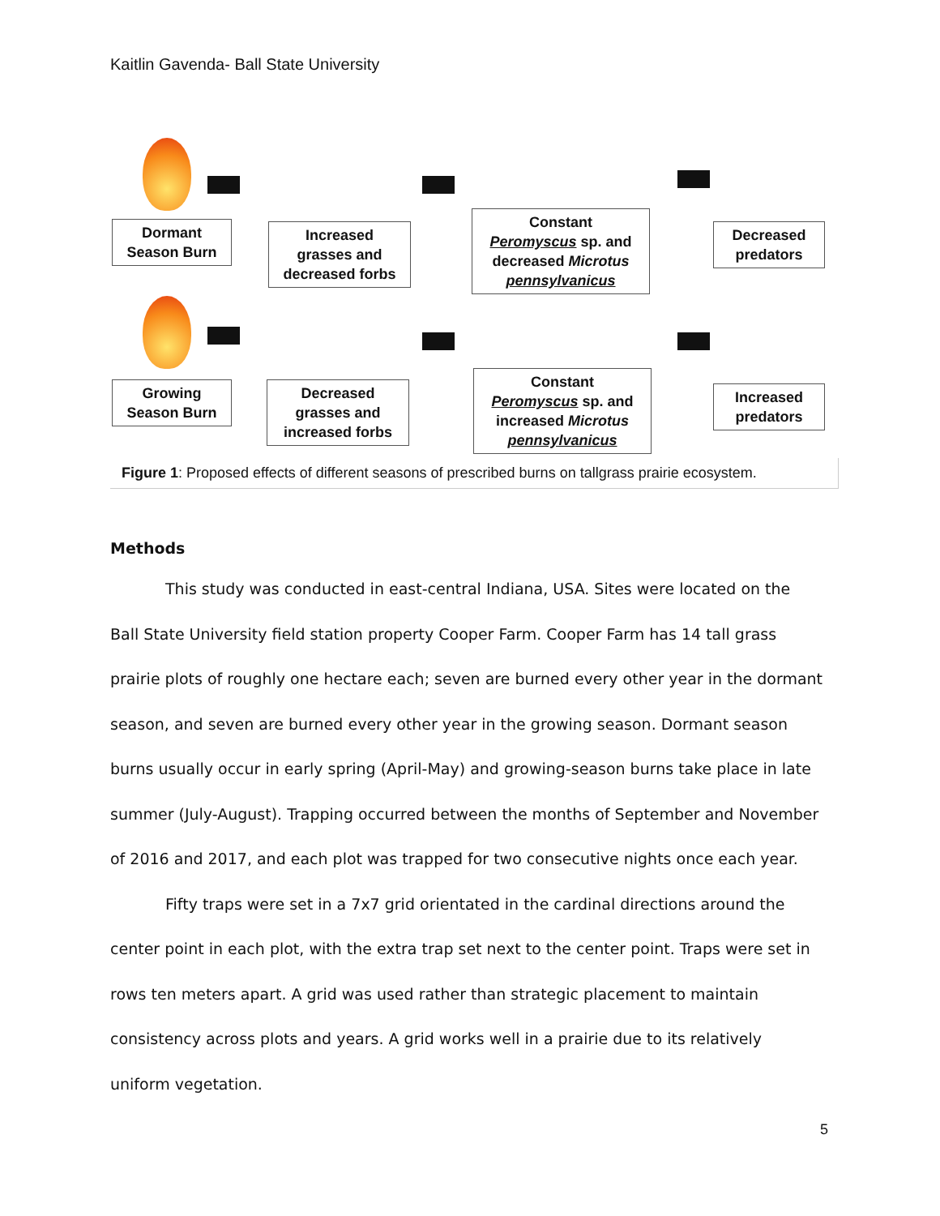Kaitlin Gavenda- Ball State University
Dormant
Season Burn
Increased
grasses and
decreased forbs
Constant
Peromyscus sp. and
decreased Microtus
pennsylvanicus
Decreased
predators
Growing
Season Burn
Decreased
grasses and
increased forbs
Constant
Peromyscus sp. and
increased Microtus
pennsylvanicus
Increased
predators
Figure 1: Proposed effects of different seasons of prescribed burns on tallgrass prairie ecosystem.
Methods
This study was conducted in east-central Indiana, USA. Sites were located on the Ball State University field station property Cooper Farm. Cooper Farm has 14 tall grass prairie plots of roughly one hectare each; seven are burned every other year in the dormant season, and seven are burned every other year in the growing season. Dormant season burns usually occur in early spring (April-May) and growing-season burns take place in late summer (July-August). Trapping occurred between the months of September and November of 2016 and 2017, and each plot was trapped for two consecutive nights once each year.
Fifty traps were set in a 7x7 grid orientated in the cardinal directions around the center point in each plot, with the extra trap set next to the center point. Traps were set in rows ten meters apart. A grid was used rather than strategic placement to maintain consistency across plots and years. A grid works well in a prairie due to its relatively uniform vegetation.
5